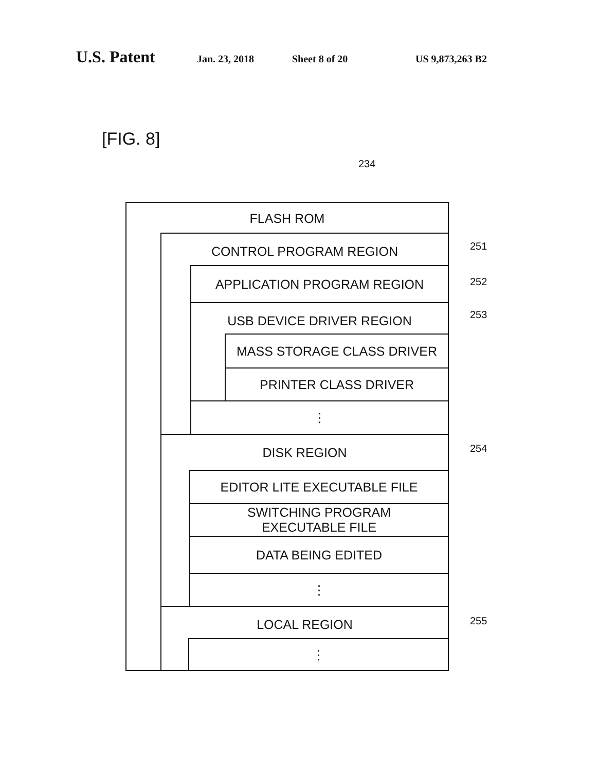U.S. Patent Jan. 23, 2018 Sheet 8 of 20 US 9,873,263 B2
[FIG. 8]
234
FLASH ROM
CONTROL PROGRAM REGION
APPLICATION PROGRAM REGION
USB DEVICE DRIVER REGION
MASS STORAGE CLASS DRIVER
PRINTER CLASS DRIVER
⋮
DISK REGION
EDITOR LITE EXECUTABLE FILE
SWITCHING PROGRAM
EXECUTABLE FILE
DATA BEING EDITED
⋮
LOCAL REGION
⋮
251
252
253
254
255